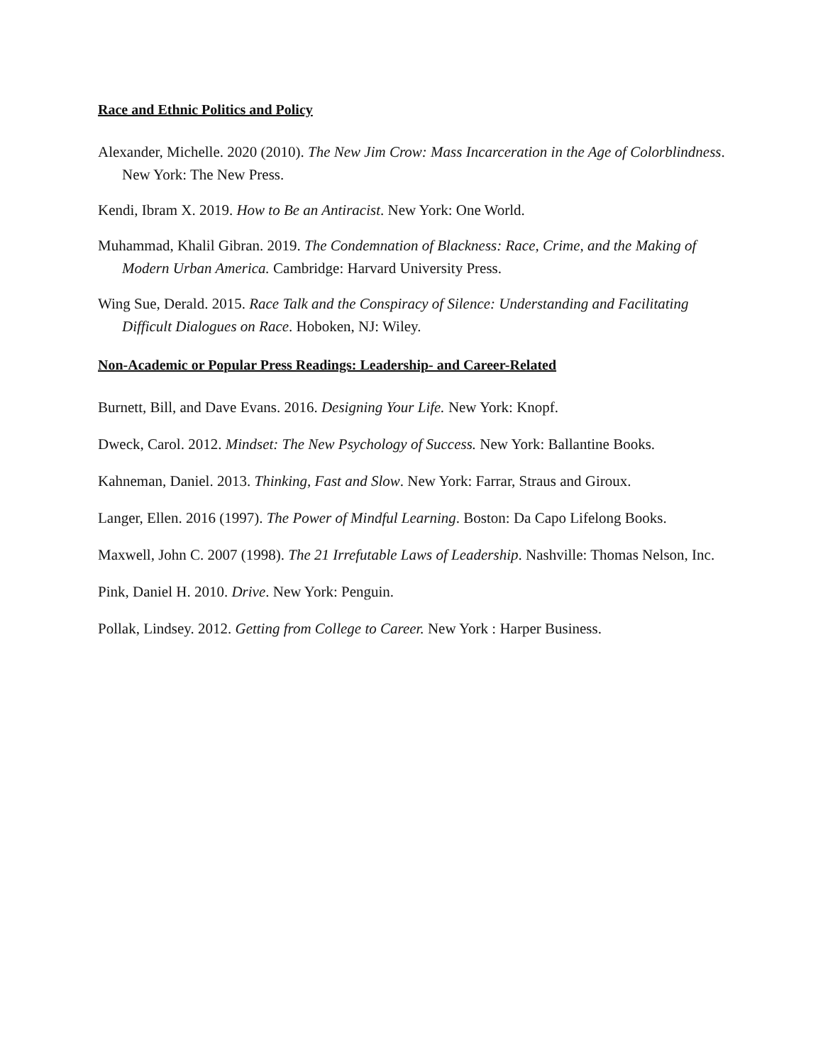Race and Ethnic Politics and Policy
Alexander, Michelle. 2020 (2010). The New Jim Crow: Mass Incarceration in the Age of Colorblindness. New York: The New Press.
Kendi, Ibram X. 2019. How to Be an Antiracist. New York: One World.
Muhammad, Khalil Gibran. 2019. The Condemnation of Blackness: Race, Crime, and the Making of Modern Urban America. Cambridge: Harvard University Press.
Wing Sue, Derald. 2015. Race Talk and the Conspiracy of Silence: Understanding and Facilitating Difficult Dialogues on Race. Hoboken, NJ: Wiley.
Non-Academic or Popular Press Readings: Leadership- and Career-Related
Burnett, Bill, and Dave Evans. 2016. Designing Your Life. New York: Knopf.
Dweck, Carol. 2012. Mindset: The New Psychology of Success. New York: Ballantine Books.
Kahneman, Daniel. 2013. Thinking, Fast and Slow. New York: Farrar, Straus and Giroux.
Langer, Ellen. 2016 (1997). The Power of Mindful Learning. Boston: Da Capo Lifelong Books.
Maxwell, John C. 2007 (1998). The 21 Irrefutable Laws of Leadership. Nashville: Thomas Nelson, Inc.
Pink, Daniel H. 2010. Drive. New York: Penguin.
Pollak, Lindsey. 2012. Getting from College to Career. New York : Harper Business.